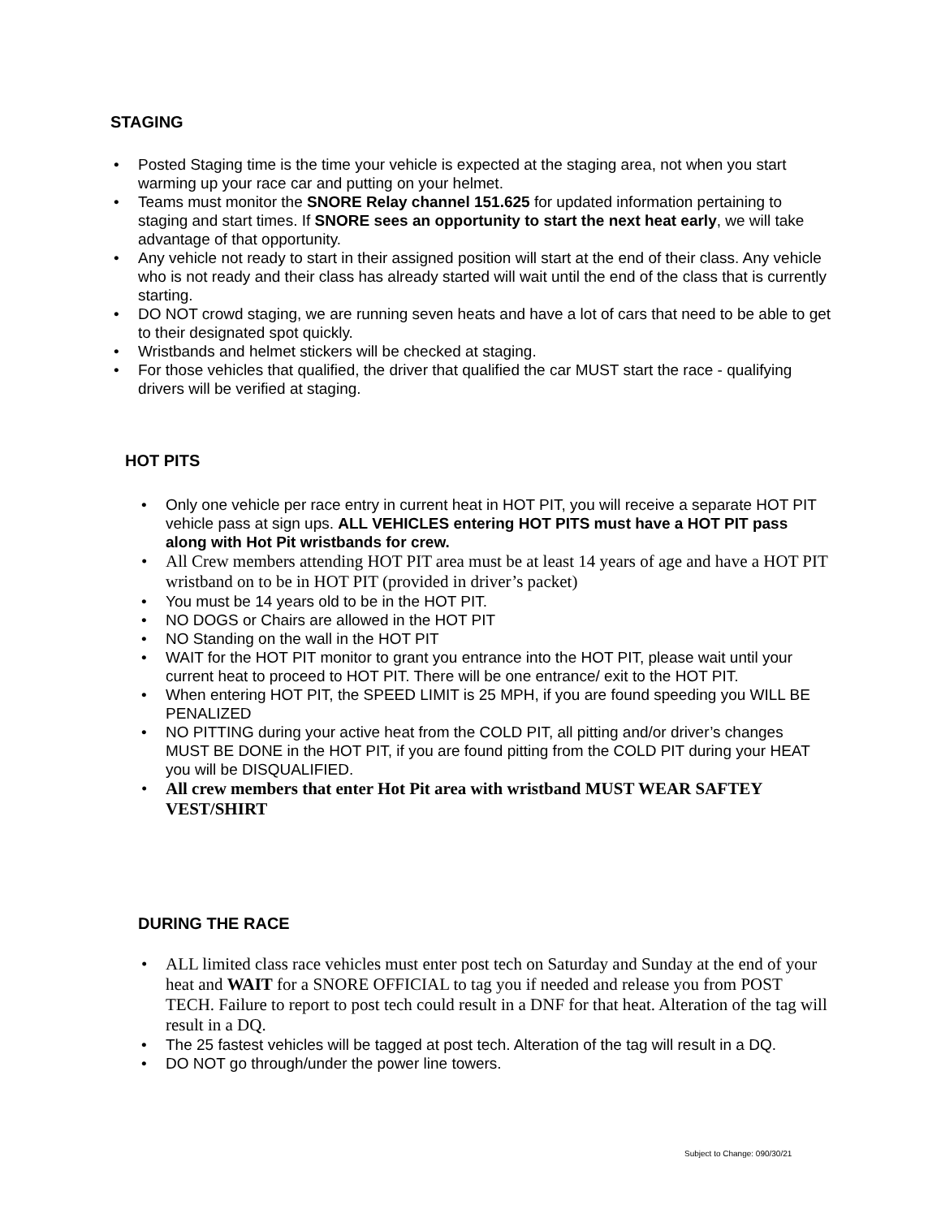STAGING
• Posted Staging time is the time your vehicle is expected at the staging area, not when you start warming up your race car and putting on your helmet.
• Teams must monitor the SNORE Relay channel 151.625 for updated information pertaining to staging and start times. If SNORE sees an opportunity to start the next heat early, we will take advantage of that opportunity.
• Any vehicle not ready to start in their assigned position will start at the end of their class. Any vehicle who is not ready and their class has already started will wait until the end of the class that is currently starting.
• DO NOT crowd staging, we are running seven heats and have a lot of cars that need to be able to get to their designated spot quickly.
• Wristbands and helmet stickers will be checked at staging.
• For those vehicles that qualified, the driver that qualified the car MUST start the race - qualifying drivers will be verified at staging.
HOT PITS
• Only one vehicle per race entry in current heat in HOT PIT, you will receive a separate HOT PIT vehicle pass at sign ups. ALL VEHICLES entering HOT PITS must have a HOT PIT pass along with Hot Pit wristbands for crew.
• All Crew members attending HOT PIT area must be at least 14 years of age and have a HOT PIT wristband on to be in HOT PIT (provided in driver’s packet)
• You must be 14 years old to be in the HOT PIT.
• NO DOGS or Chairs are allowed in the HOT PIT
• NO Standing on the wall in the HOT PIT
• WAIT for the HOT PIT monitor to grant you entrance into the HOT PIT, please wait until your current heat to proceed to HOT PIT. There will be one entrance/ exit to the HOT PIT.
• When entering HOT PIT, the SPEED LIMIT is 25 MPH, if you are found speeding you WILL BE PENALIZED
• NO PITTING during your active heat from the COLD PIT, all pitting and/or driver’s changes MUST BE DONE in the HOT PIT, if you are found pitting from the COLD PIT during your HEAT you will be DISQUALIFIED.
• All crew members that enter Hot Pit area with wristband MUST WEAR SAFTEY VEST/SHIRT
DURING THE RACE
• ALL limited class race vehicles must enter post tech on Saturday and Sunday at the end of your heat and WAIT for a SNORE OFFICIAL to tag you if needed and release you from POST TECH. Failure to report to post tech could result in a DNF for that heat. Alteration of the tag will result in a DQ.
• The 25 fastest vehicles will be tagged at post tech. Alteration of the tag will result in a DQ.
• DO NOT go through/under the power line towers.
Subject to Change: 090/30/21